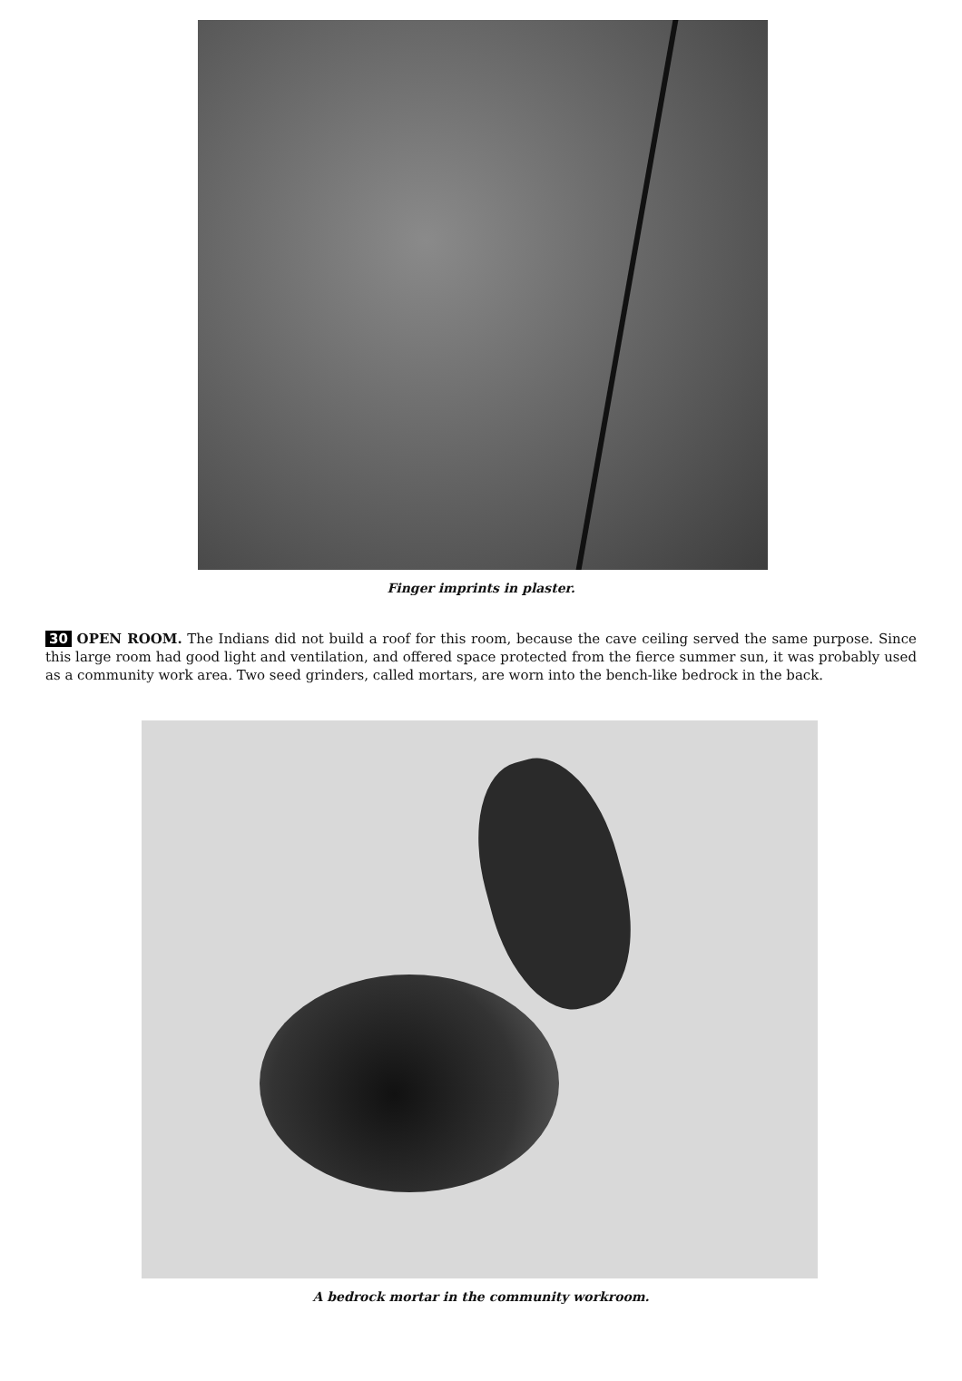Finger imprints in plaster.
30 OPEN ROOM. The Indians did not build a roof for this room, because the cave ceiling served the same purpose. Since this large room had good light and ventilation, and offered space protected from the fierce summer sun, it was probably used as a community work area. Two seed grinders, called mortars, are worn into the bench-like bedrock in the back.
A bedrock mortar in the community workroom.